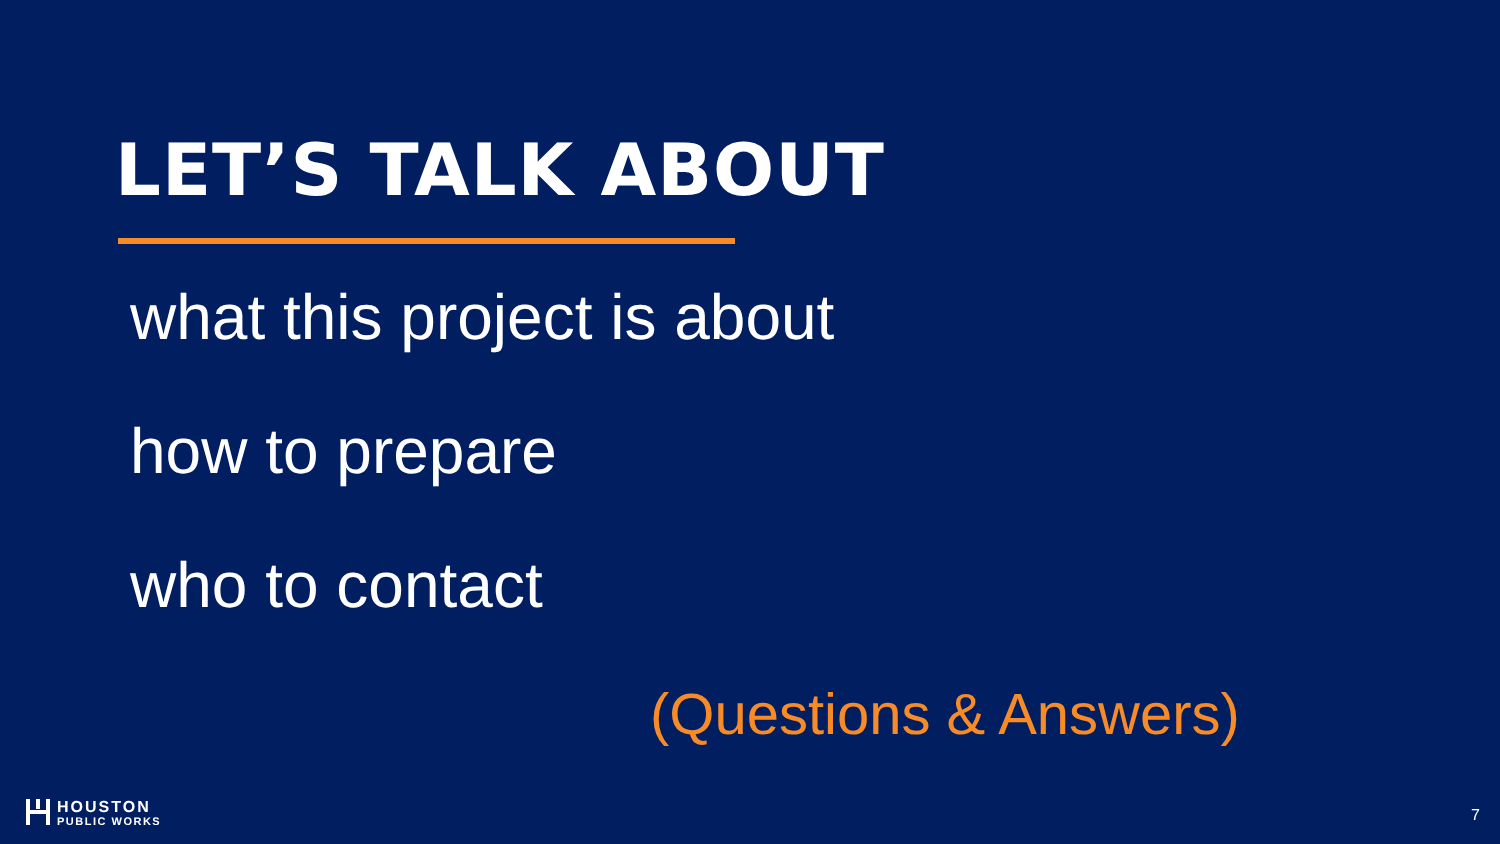LET’S TALK ABOUT
what this project is about
how to prepare
who to contact
(Questions & Answers)
HOUSTON
PUBLIC WORKS
7